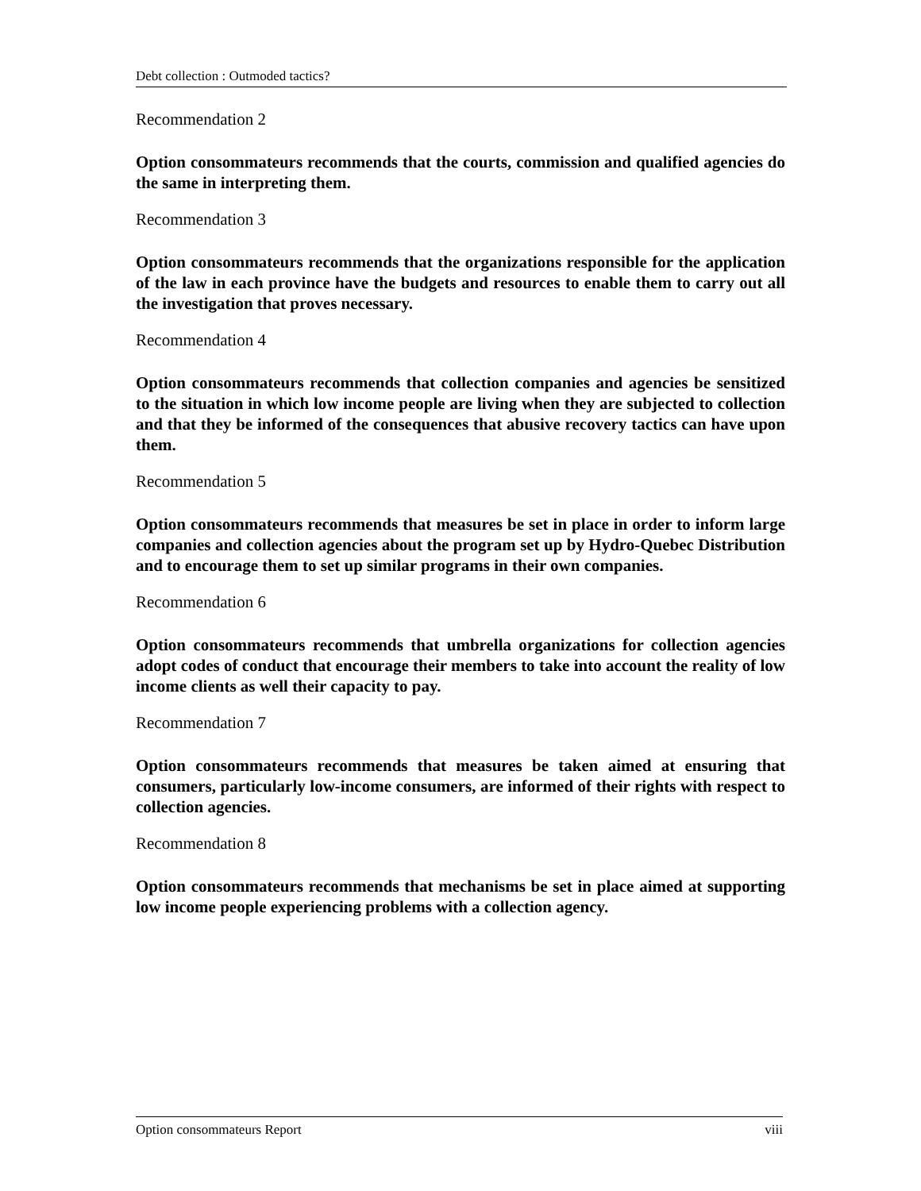Debt collection : Outmoded tactics?
Recommendation 2
Option consommateurs recommends that the courts, commission and qualified agencies do the same in interpreting them.
Recommendation 3
Option consommateurs recommends that the organizations responsible for the application of the law in each province have the budgets and resources to enable them to carry out all the investigation that proves necessary.
Recommendation 4
Option consommateurs recommends that collection companies and agencies be sensitized to the situation in which low income people are living when they are subjected to collection and that they be informed of the consequences that abusive recovery tactics can have upon them.
Recommendation 5
Option consommateurs recommends that measures be set in place in order to inform large companies and collection agencies about the program set up by Hydro-Quebec Distribution and to encourage them to set up similar programs in their own companies.
Recommendation 6
Option consommateurs recommends that umbrella organizations for collection agencies adopt codes of conduct that encourage their members to take into account the reality of low income clients as well their capacity to pay.
Recommendation 7
Option consommateurs recommends that measures be taken aimed at ensuring that consumers, particularly low-income consumers, are informed of their rights with respect to collection agencies.
Recommendation 8
Option consommateurs recommends that mechanisms be set in place aimed at supporting low income people experiencing problems with a collection agency.
Option consommateurs Report viii